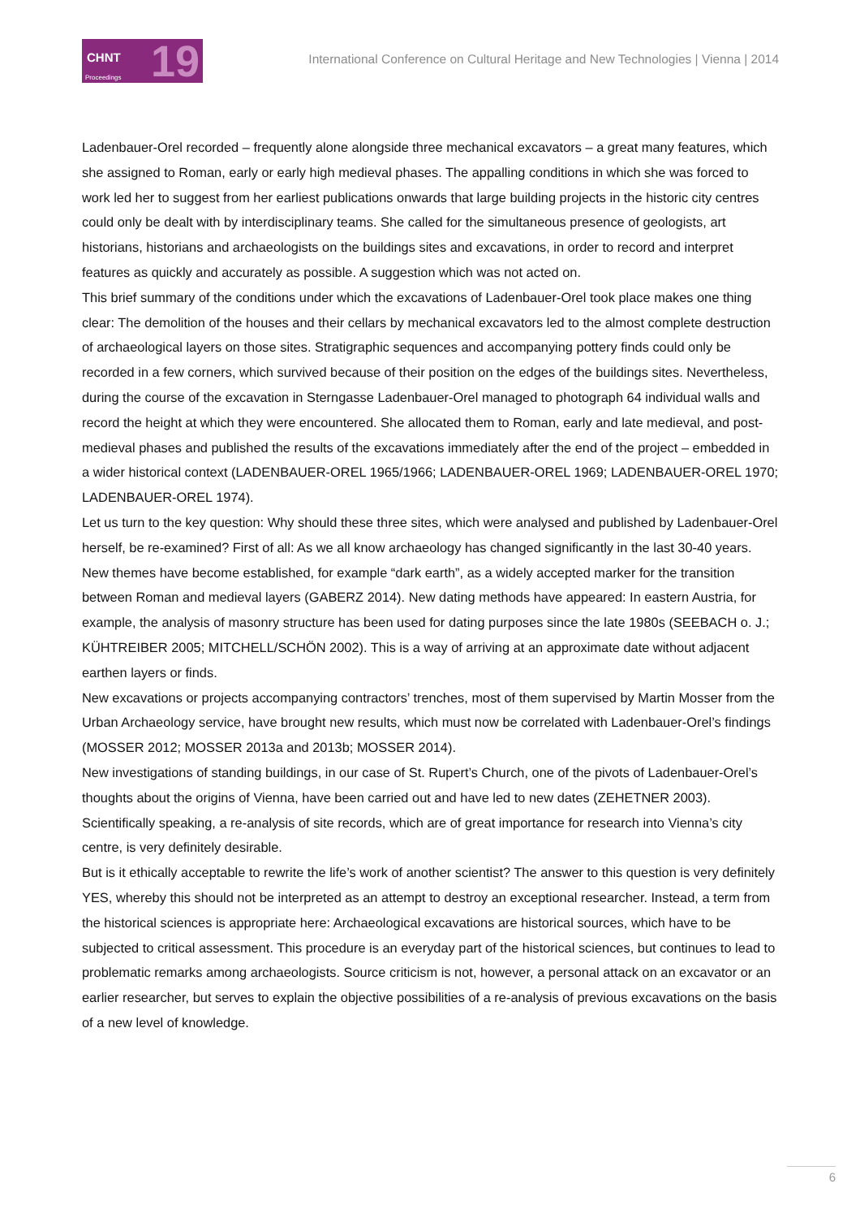CHNT 19 Proceedings
International Conference on Cultural Heritage and New Technologies | Vienna | 2014
Ladenbauer-Orel recorded – frequently alone alongside three mechanical excavators – a great many features, which she assigned to Roman, early or early high medieval phases. The appalling conditions in which she was forced to work led her to suggest from her earliest publications onwards that large building projects in the historic city centres could only be dealt with by interdisciplinary teams. She called for the simultaneous presence of geologists, art historians, historians and archaeologists on the buildings sites and excavations, in order to record and interpret features as quickly and accurately as possible. A suggestion which was not acted on.
This brief summary of the conditions under which the excavations of Ladenbauer-Orel took place makes one thing clear: The demolition of the houses and their cellars by mechanical excavators led to the almost complete destruction of archaeological layers on those sites. Stratigraphic sequences and accompanying pottery finds could only be recorded in a few corners, which survived because of their position on the edges of the buildings sites. Nevertheless, during the course of the excavation in Sterngasse Ladenbauer-Orel managed to photograph 64 individual walls and record the height at which they were encountered. She allocated them to Roman, early and late medieval, and post-medieval phases and published the results of the excavations immediately after the end of the project – embedded in a wider historical context (LADENBAUER-OREL 1965/1966; LADENBAUER-OREL 1969; LADENBAUER-OREL 1970; LADENBAUER-OREL 1974).
Let us turn to the key question: Why should these three sites, which were analysed and published by Ladenbauer-Orel herself, be re-examined? First of all: As we all know archaeology has changed significantly in the last 30-40 years. New themes have become established, for example “dark earth”, as a widely accepted marker for the transition between Roman and medieval layers (GABERZ 2014). New dating methods have appeared: In eastern Austria, for example, the analysis of masonry structure has been used for dating purposes since the late 1980s (SEEBACH o. J.; KÜHTREIBER 2005; MITCHELL/SCHÖN 2002). This is a way of arriving at an approximate date without adjacent earthen layers or finds.
New excavations or projects accompanying contractors’ trenches, most of them supervised by Martin Mosser from the Urban Archaeology service, have brought new results, which must now be correlated with Ladenbauer-Orel’s findings (MOSSER 2012; MOSSER 2013a and 2013b; MOSSER 2014).
New investigations of standing buildings, in our case of St. Rupert’s Church, one of the pivots of Ladenbauer-Orel’s thoughts about the origins of Vienna, have been carried out and have led to new dates (ZEHETNER 2003).
Scientifically speaking, a re-analysis of site records, which are of great importance for research into Vienna’s city centre, is very definitely desirable.
But is it ethically acceptable to rewrite the life’s work of another scientist? The answer to this question is very definitely YES, whereby this should not be interpreted as an attempt to destroy an exceptional researcher. Instead, a term from the historical sciences is appropriate here: Archaeological excavations are historical sources, which have to be subjected to critical assessment. This procedure is an everyday part of the historical sciences, but continues to lead to problematic remarks among archaeologists. Source criticism is not, however, a personal attack on an excavator or an earlier researcher, but serves to explain the objective possibilities of a re-analysis of previous excavations on the basis of a new level of knowledge.
6